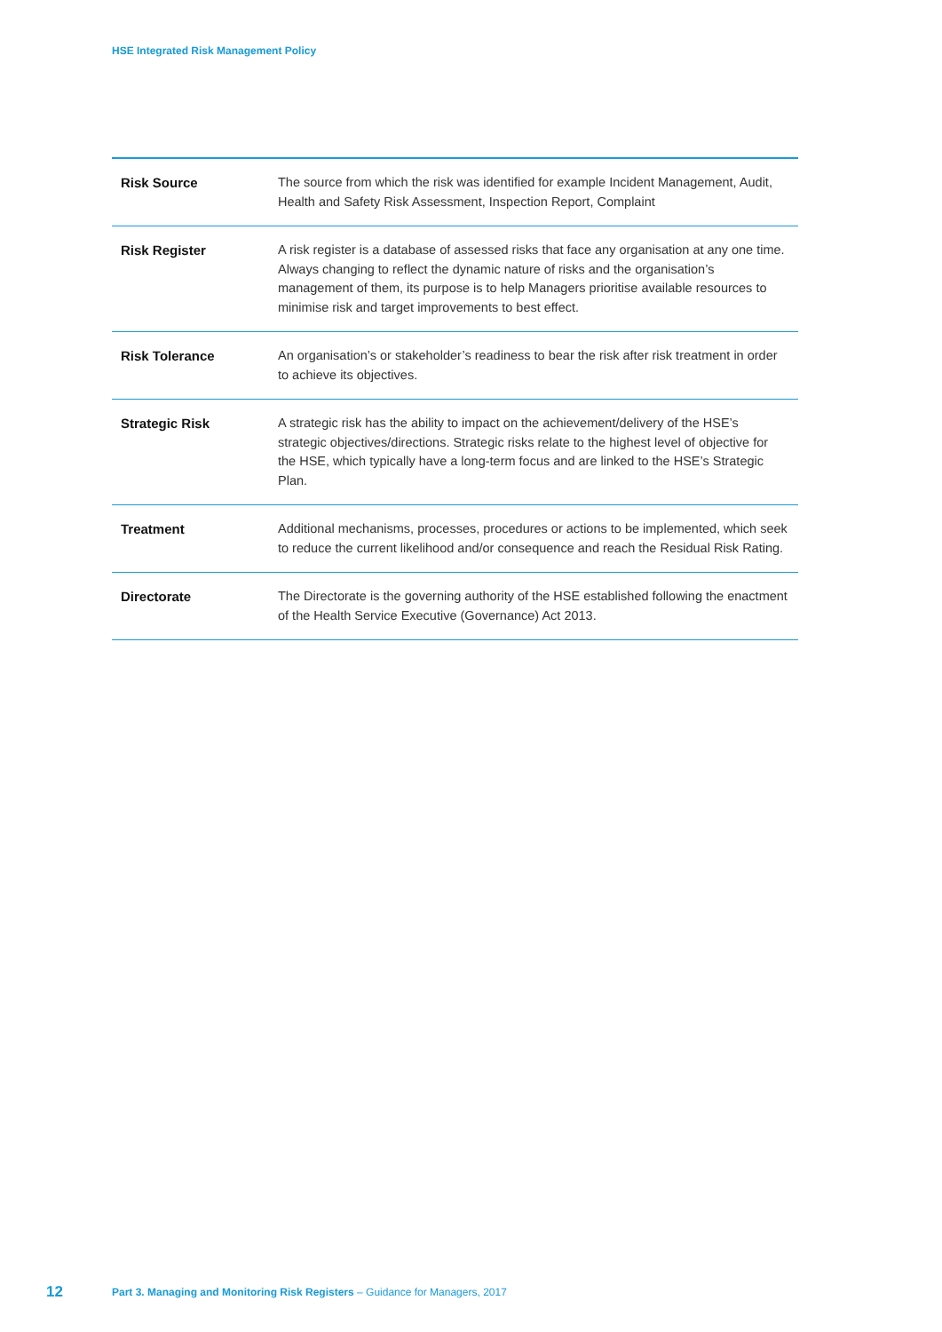HSE Integrated Risk Management Policy
| Risk Source | The source from which the risk was identified for example Incident Management, Audit, Health and Safety Risk Assessment, Inspection Report, Complaint |
| Risk Register | A risk register is a database of assessed risks that face any organisation at any one time. Always changing to reflect the dynamic nature of risks and the organisation’s management of them, its purpose is to help Managers prioritise available resources to minimise risk and target improvements to best effect. |
| Risk Tolerance | An organisation’s or stakeholder’s readiness to bear the risk after risk treatment in order to achieve its objectives. |
| Strategic Risk | A strategic risk has the ability to impact on the achievement/delivery of the HSE’s strategic objectives/directions. Strategic risks relate to the highest level of objective for the HSE, which typically have a long-term focus and are linked to the HSE’s Strategic Plan. |
| Treatment | Additional mechanisms, processes, procedures or actions to be implemented, which seek to reduce the current likelihood and/or consequence and reach the Residual Risk Rating. |
| Directorate | The Directorate is the governing authority of the HSE established following the enactment of the Health Service Executive (Governance) Act 2013. |
12 Part 3. Managing and Monitoring Risk Registers – Guidance for Managers, 2017